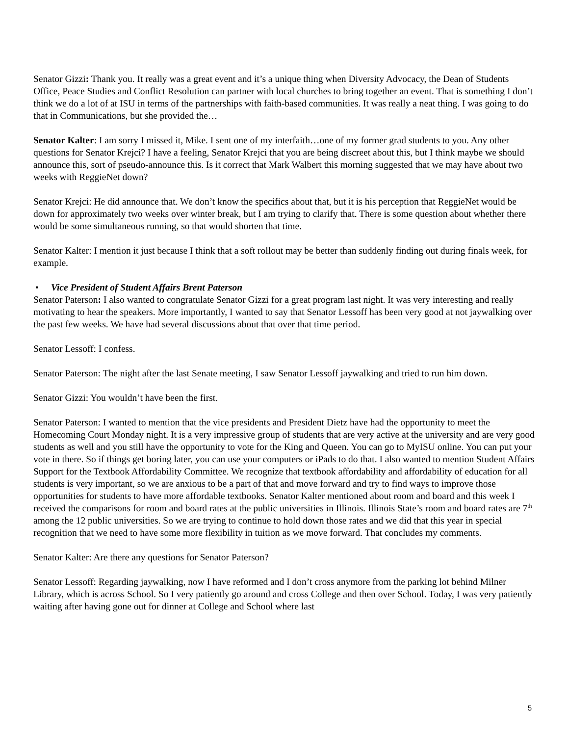Senator Gizzi: Thank you. It really was a great event and it’s a unique thing when Diversity Advocacy, the Dean of Students Office, Peace Studies and Conflict Resolution can partner with local churches to bring together an event. That is something I don’t think we do a lot of at ISU in terms of the partnerships with faith-based communities. It was really a neat thing. I was going to do that in Communications, but she provided the…
Senator Kalter: I am sorry I missed it, Mike. I sent one of my interfaith…one of my former grad students to you. Any other questions for Senator Krejci? I have a feeling, Senator Krejci that you are being discreet about this, but I think maybe we should announce this, sort of pseudo-announce this. Is it correct that Mark Walbert this morning suggested that we may have about two weeks with ReggieNet down?
Senator Krejci: He did announce that. We don’t know the specifics about that, but it is his perception that ReggieNet would be down for approximately two weeks over winter break, but I am trying to clarify that. There is some question about whether there would be some simultaneous running, so that would shorten that time.
Senator Kalter: I mention it just because I think that a soft rollout may be better than suddenly finding out during finals week, for example.
• Vice President of Student Affairs Brent Paterson
Senator Paterson: I also wanted to congratulate Senator Gizzi for a great program last night. It was very interesting and really motivating to hear the speakers. More importantly, I wanted to say that Senator Lessoff has been very good at not jaywalking over the past few weeks. We have had several discussions about that over that time period.
Senator Lessoff: I confess.
Senator Paterson: The night after the last Senate meeting, I saw Senator Lessoff jaywalking and tried to run him down.
Senator Gizzi: You wouldn’t have been the first.
Senator Paterson: I wanted to mention that the vice presidents and President Dietz have had the opportunity to meet the Homecoming Court Monday night. It is a very impressive group of students that are very active at the university and are very good students as well and you still have the opportunity to vote for the King and Queen. You can go to MyISU online. You can put your vote in there. So if things get boring later, you can use your computers or iPads to do that. I also wanted to mention Student Affairs Support for the Textbook Affordability Committee. We recognize that textbook affordability and affordability of education for all students is very important, so we are anxious to be a part of that and move forward and try to find ways to improve those opportunities for students to have more affordable textbooks. Senator Kalter mentioned about room and board and this week I received the comparisons for room and board rates at the public universities in Illinois. Illinois State’s room and board rates are 7<sup>th</sup> among the 12 public universities. So we are trying to continue to hold down those rates and we did that this year in special recognition that we need to have some more flexibility in tuition as we move forward. That concludes my comments.
Senator Kalter: Are there any questions for Senator Paterson?
Senator Lessoff: Regarding jaywalking, now I have reformed and I don’t cross anymore from the parking lot behind Milner Library, which is across School. So I very patiently go around and cross College and then over School. Today, I was very patiently waiting after having gone out for dinner at College and School where last
5